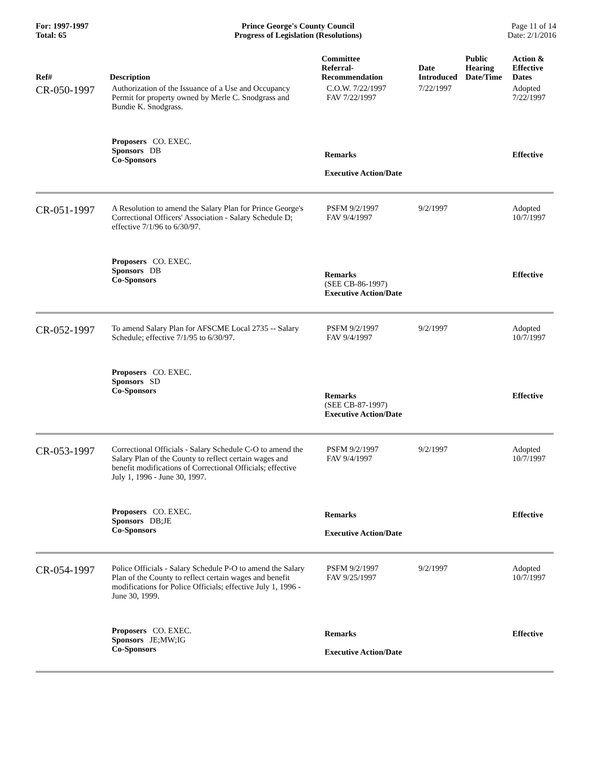For: 1997-1997
Total: 65
Prince George's County Council
Progress of Legislation (Resolutions)
Page 11 of 14
Date: 2/1/2016
| Ref# | Description | Committee Referral- Recommendation | Date Introduced | Public Hearing Date/Time | Action & Effective Dates |
| --- | --- | --- | --- | --- | --- |
| CR-050-1997 | Authorization of the Issuance of a Use and Occupancy Permit for property owned by Merle C. Snodgrass and Bundie K. Snodgrass. | C.O.W. 7/22/1997 FAV 7/22/1997 | 7/22/1997 | | Adopted 7/22/1997 |
| | Proposers CO. EXEC. Sponsors DB Co-Sponsors | Remarks Executive Action/Date | | | Effective |
| CR-051-1997 | A Resolution to amend the Salary Plan for Prince George's Correctional Officers' Association - Salary Schedule D; effective 7/1/96 to 6/30/97. | PSFM 9/2/1997 FAV 9/4/1997 | 9/2/1997 | | Adopted 10/7/1997 |
| | Proposers CO. EXEC. Sponsors DB Co-Sponsors | Remarks (SEE CB-86-1997) Executive Action/Date | | | Effective |
| CR-052-1997 | To amend Salary Plan for AFSCME Local 2735 -- Salary Schedule; effective 7/1/95 to 6/30/97. | PSFM 9/2/1997 FAV 9/4/1997 | 9/2/1997 | | Adopted 10/7/1997 |
| | Proposers CO. EXEC. Sponsors SD Co-Sponsors | Remarks (SEE CB-87-1997) Executive Action/Date | | | Effective |
| CR-053-1997 | Correctional Officials - Salary Schedule C-O to amend the Salary Plan of the County to reflect certain wages and benefit modifications of Correctional Officials; effective July 1, 1996 - June 30, 1997. | PSFM 9/2/1997 FAV 9/4/1997 | 9/2/1997 | | Adopted 10/7/1997 |
| | Proposers CO. EXEC. Sponsors DB;JE Co-Sponsors | Remarks Executive Action/Date | | | Effective |
| CR-054-1997 | Police Officials - Salary Schedule P-O to amend the Salary Plan of the County to reflect certain wages and benefit modifications for Police Officials; effective July 1, 1996 - June 30, 1999. | PSFM 9/2/1997 FAV 9/25/1997 | 9/2/1997 | | Adopted 10/7/1997 |
| | Proposers CO. EXEC. Sponsors JE;MW;IG Co-Sponsors | Remarks Executive Action/Date | | | Effective |